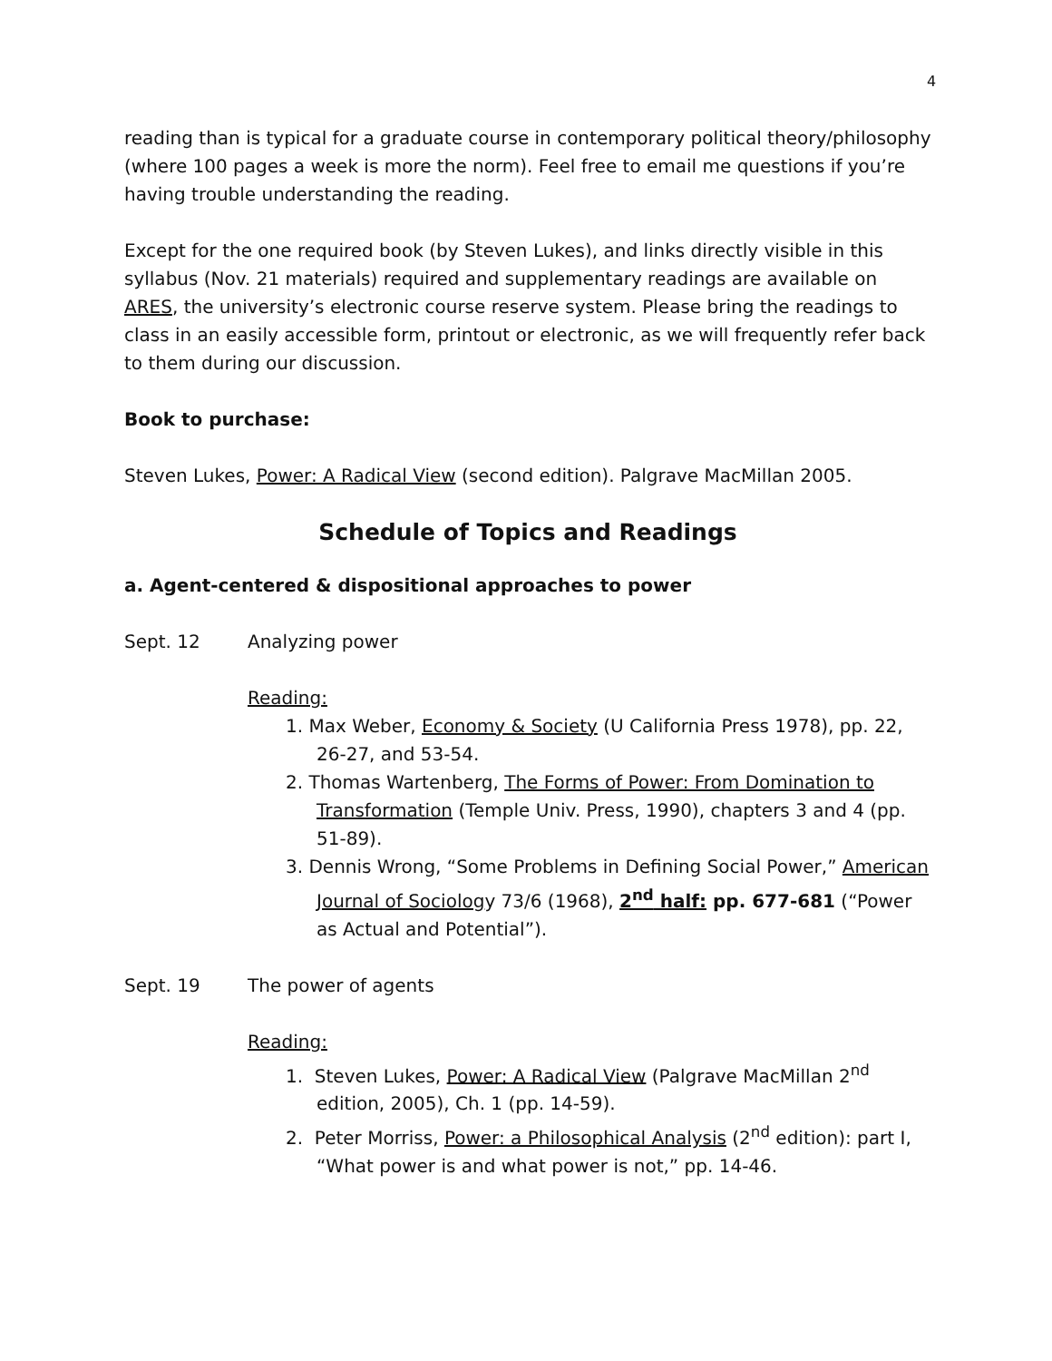4
reading than is typical for a graduate course in contemporary political theory/philosophy (where 100 pages a week is more the norm). Feel free to email me questions if you’re having trouble understanding the reading.
Except for the one required book (by Steven Lukes), and links directly visible in this syllabus (Nov. 21 materials) required and supplementary readings are available on ARES, the university’s electronic course reserve system. Please bring the readings to class in an easily accessible form, printout or electronic, as we will frequently refer back to them during our discussion.
Book to purchase:
Steven Lukes, Power: A Radical View (second edition). Palgrave MacMillan 2005.
Schedule of Topics and Readings
a. Agent-centered & dispositional approaches to power
Sept. 12 Analyzing power
Reading:
1. Max Weber, Economy & Society (U California Press 1978), pp. 22, 26-27, and 53-54.
2. Thomas Wartenberg, The Forms of Power: From Domination to Transformation (Temple Univ. Press, 1990), chapters 3 and 4 (pp. 51-89).
3. Dennis Wrong, “Some Problems in Defining Social Power,” American Journal of Sociology 73/6 (1968), 2<sup>nd</sup> half: pp. 677-681 (“Power as Actual and Potential”).
Sept. 19 The power of agents
Reading:
1. Steven Lukes, Power: A Radical View (Palgrave MacMillan 2<sup>nd</sup> edition, 2005), Ch. 1 (pp. 14-59).
2. Peter Morriss, Power: a Philosophical Analysis (2<sup>nd</sup> edition): part I, “What power is and what power is not,” pp. 14-46.